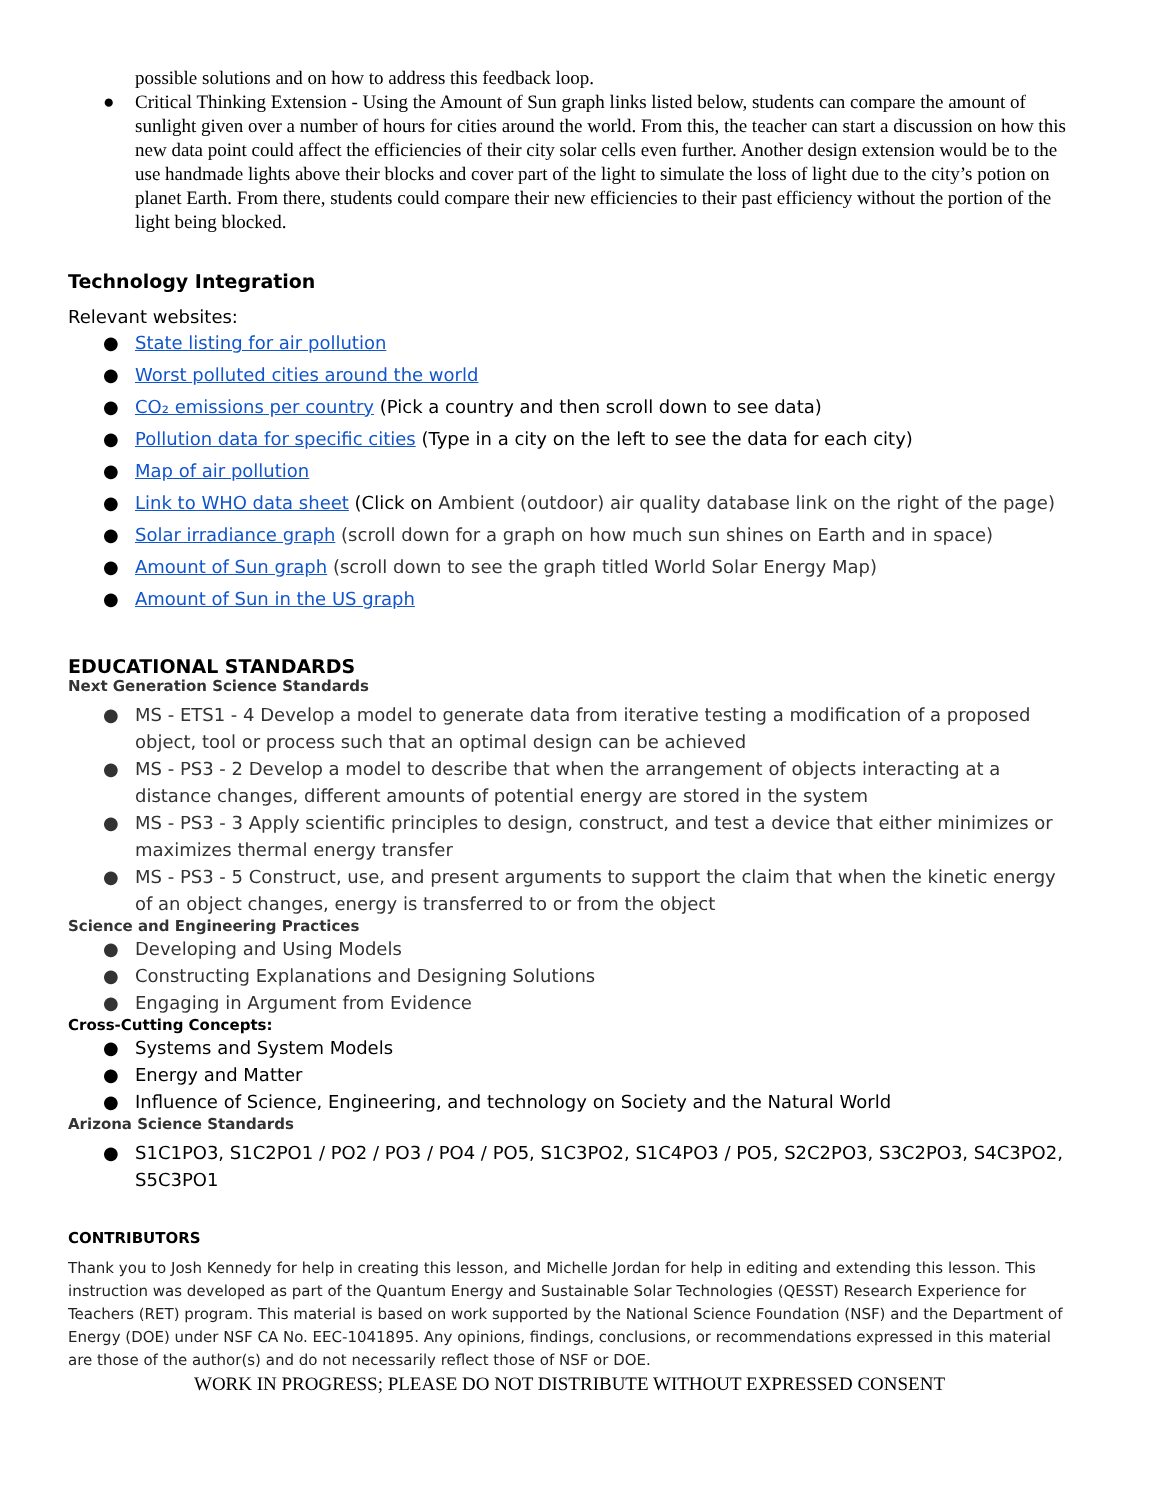possible solutions and on how to address this feedback loop.
● Critical Thinking Extension - Using the Amount of Sun graph links listed below, students can compare the amount of sunlight given over a number of hours for cities around the world. From this, the teacher can start a discussion on how this new data point could affect the efficiencies of their city solar cells even further. Another design extension would be to the use handmade lights above their blocks and cover part of the light to simulate the loss of light due to the city’s potion on planet Earth. From there, students could compare their new efficiencies to their past efficiency without the portion of the light being blocked.
Technology Integration
Relevant websites:
● State listing for air pollution
● Worst polluted cities around the world
● CO₂ emissions per country (Pick a country and then scroll down to see data)
● Pollution data for specific cities (Type in a city on the left to see the data for each city)
● Map of air pollution
● Link to WHO data sheet (Click on Ambient (outdoor) air quality database link on the right of the page)
● Solar irradiance graph (scroll down for a graph on how much sun shines on Earth and in space)
● Amount of Sun graph (scroll down to see the graph titled World Solar Energy Map)
● Amount of Sun in the US graph
EDUCATIONAL STANDARDS
Next Generation Science Standards
● MS - ETS1 - 4 Develop a model to generate data from iterative testing a modification of a proposed object, tool or process such that an optimal design can be achieved
● MS - PS3 - 2 Develop a model to describe that when the arrangement of objects interacting at a distance changes, different amounts of potential energy are stored in the system
● MS - PS3 - 3 Apply scientific principles to design, construct, and test a device that either minimizes or maximizes thermal energy transfer
● MS - PS3 - 5 Construct, use, and present arguments to support the claim that when the kinetic energy of an object changes, energy is transferred to or from the object
Science and Engineering Practices
● Developing and Using Models
● Constructing Explanations and Designing Solutions
● Engaging in Argument from Evidence
Cross-Cutting Concepts:
● Systems and System Models
● Energy and Matter
● Influence of Science, Engineering, and technology on Society and the Natural World
Arizona Science Standards
● S1C1PO3, S1C2PO1 / PO2 / PO3 / PO4 / PO5, S1C3PO2, S1C4PO3 / PO5, S2C2PO3, S3C2PO3, S4C3PO2, S5C3PO1
CONTRIBUTORS
Thank you to Josh Kennedy for help in creating this lesson, and Michelle Jordan for help in editing and extending this lesson. This instruction was developed as part of the Quantum Energy and Sustainable Solar Technologies (QESST) Research Experience for Teachers (RET) program. This material is based on work supported by the National Science Foundation (NSF) and the Department of Energy (DOE) under NSF CA No. EEC-1041895. Any opinions, findings, conclusions, or recommendations expressed in this material are those of the author(s) and do not necessarily reflect those of NSF or DOE.
WORK IN PROGRESS; PLEASE DO NOT DISTRIBUTE WITHOUT EXPRESSED CONSENT